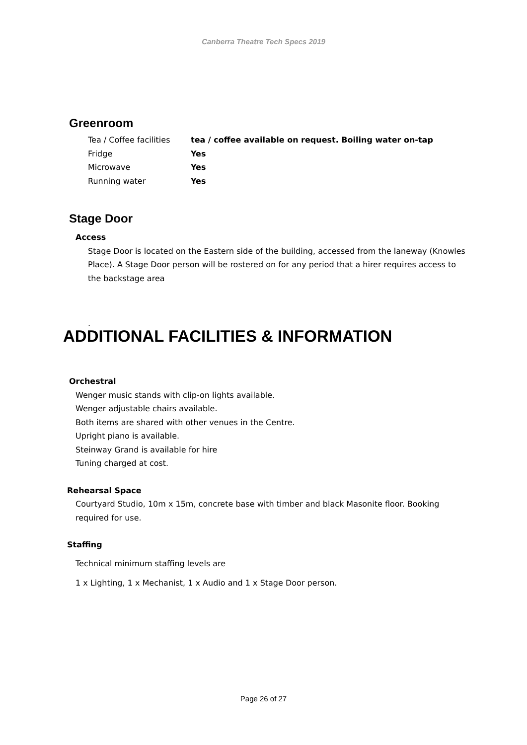Canberra Theatre Tech Specs 2019
Greenroom
| Tea / Coffee facilities | tea / coffee available on request. Boiling water on-tap |
| Fridge | Yes |
| Microwave | Yes |
| Running water | Yes |
Stage Door
Access
Stage Door is located on the Eastern side of the building, accessed from the laneway (Knowles Place). A Stage Door person will be rostered on for any period that a hirer requires access to the backstage area
.
ADDITIONAL FACILITIES & INFORMATION
Orchestral
Wenger music stands with clip-on lights available.
Wenger adjustable chairs available.
Both items are shared with other venues in the Centre.
Upright piano is available.
Steinway Grand is available for hire
Tuning charged at cost.
Rehearsal Space
Courtyard Studio, 10m x 15m, concrete base with timber and black Masonite floor. Booking required for use.
Staffing
Technical minimum staffing levels are
1 x Lighting, 1 x Mechanist, 1 x Audio and 1 x Stage Door person.
Page 26 of 27